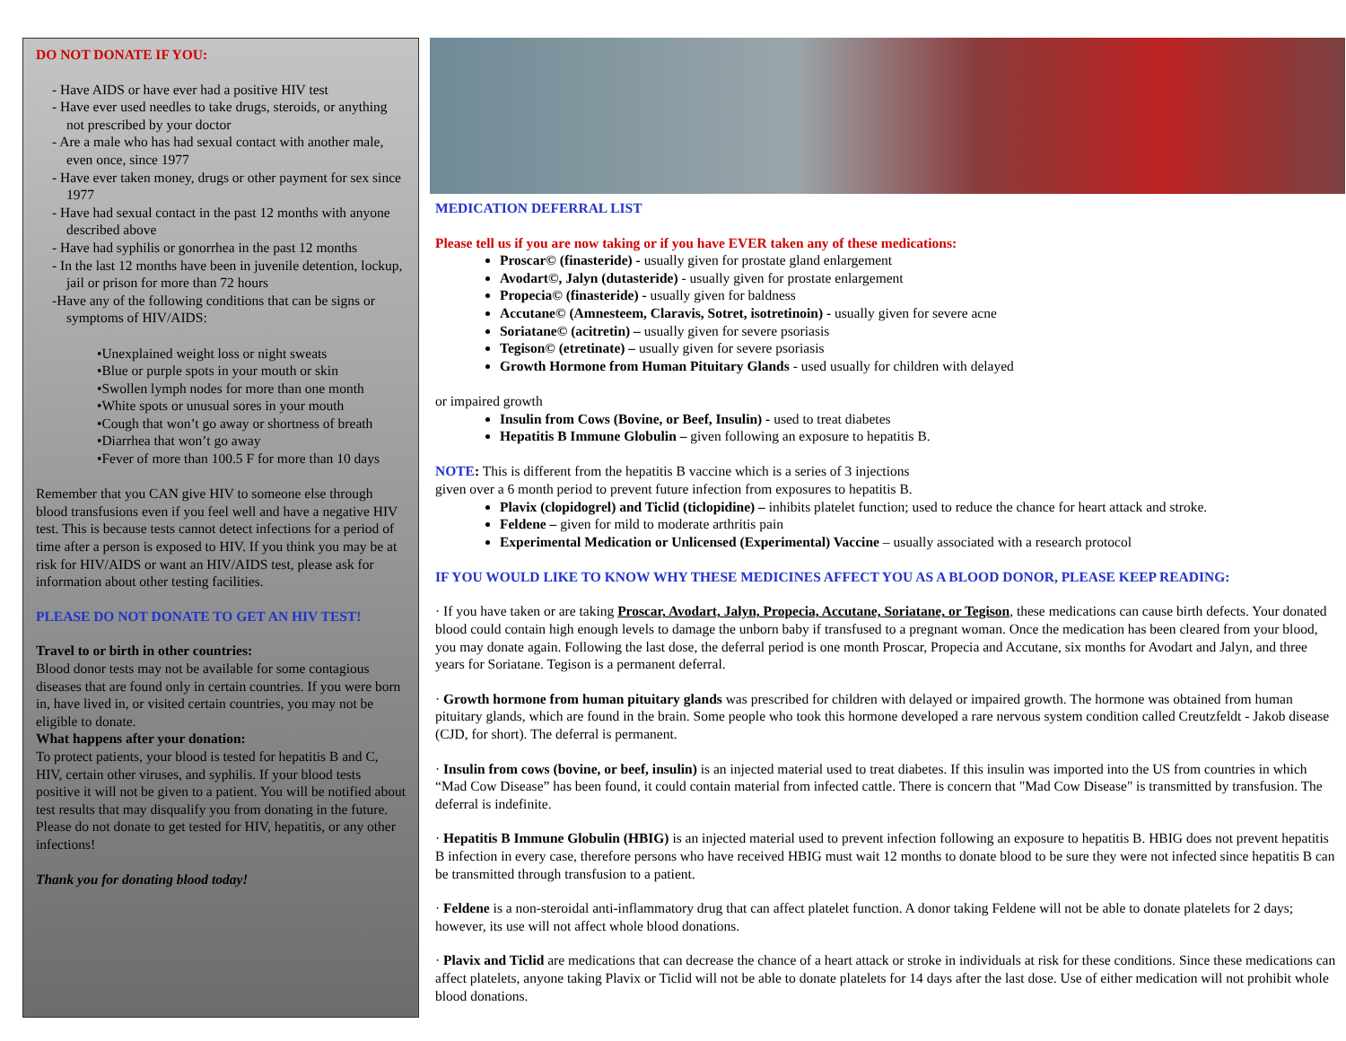DO NOT DONATE IF YOU:
- Have AIDS or have ever had a positive HIV test
- Have ever used needles to take drugs, steroids, or anything not prescribed by your doctor
- Are a male who has had sexual contact with another male, even once, since 1977
- Have ever taken money, drugs or other payment for sex since 1977
- Have had sexual contact in the past 12 months with anyone described above
- Have had syphilis or gonorrhea in the past 12 months
- In the last 12 months have been in juvenile detention, lockup, jail or prison for more than 72 hours
-Have any of the following conditions that can be signs or symptoms of HIV/AIDS:
•Unexplained weight loss or night sweats
•Blue or purple spots in your mouth or skin
•Swollen lymph nodes for more than one month
•White spots or unusual sores in your mouth
•Cough that won’t go away or shortness of breath
•Diarrhea that won’t go away
•Fever of more than 100.5 F for more than 10 days
Remember that you CAN give HIV to someone else through blood transfusions even if you feel well and have a negative HIV test. This is because tests cannot detect infections for a period of time after a person is exposed to HIV. If you think you may be at risk for HIV/AIDS or want an HIV/AIDS test, please ask for information about other testing facilities.
PLEASE DO NOT DONATE TO GET AN HIV TEST!
Travel to or birth in other countries:
Blood donor tests may not be available for some contagious diseases that are found only in certain countries. If you were born in, have lived in, or visited certain countries, you may not be eligible to donate.
What happens after your donation:
To protect patients, your blood is tested for hepatitis B and C, HIV, certain other viruses, and syphilis. If your blood tests positive it will not be given to a patient. You will be notified about test results that may disqualify you from donating in the future.
Please do not donate to get tested for HIV, hepatitis, or any other infections!
Thank you for donating blood today!
MEDICATION DEFERRAL LIST
Please tell us if you are now taking or if you have EVER taken any of these medications:
Proscar© (finasteride) - usually given for prostate gland enlargement
Avodart©, Jalyn (dutasteride) - usually given for prostate enlargement
Propecia© (finasteride) - usually given for baldness
Accutane© (Amnesteem, Claravis, Sotret, isotretinoin) - usually given for severe acne
Soriatane© (acitretin) – usually given for severe psoriasis
Tegison© (etretinate) – usually given for severe psoriasis
Growth Hormone from Human Pituitary Glands - used usually for children with delayed
or impaired growth
Insulin from Cows (Bovine, or Beef, Insulin) - used to treat diabetes
Hepatitis B Immune Globulin – given following an exposure to hepatitis B.
NOTE: This is different from the hepatitis B vaccine which is a series of 3 injections
given over a 6 month period to prevent future infection from exposures to hepatitis B.
Plavix (clopidogrel) and Ticlid (ticlopidine) – inhibits platelet function; used to reduce the chance for heart attack and stroke.
Feldene – given for mild to moderate arthritis pain
Experimental Medication or Unlicensed (Experimental) Vaccine – usually associated with a research protocol
IF YOU WOULD LIKE TO KNOW WHY THESE MEDICINES AFFECT YOU AS A BLOOD DONOR, PLEASE KEEP READING:
· If you have taken or are taking Proscar, Avodart, Jalyn, Propecia, Accutane, Soriatane, or Tegison, these medications can cause birth defects. Your donated blood could contain high enough levels to damage the unborn baby if transfused to a pregnant woman. Once the medication has been cleared from your blood, you may donate again. Following the last dose, the deferral period is one month Proscar, Propecia and Accutane, six months for Avodart and Jalyn, and three years for Soriatane. Tegison is a permanent deferral.
· Growth hormone from human pituitary glands was prescribed for children with delayed or impaired growth. The hormone was obtained from human pituitary glands, which are found in the brain. Some people who took this hormone developed a rare nervous system condition called Creutzfeldt - Jakob disease (CJD, for short). The deferral is permanent.
· Insulin from cows (bovine, or beef, insulin) is an injected material used to treat diabetes. If this insulin was imported into the US from countries in which “Mad Cow Disease” has been found, it could contain material from infected cattle. There is concern that "Mad Cow Disease" is transmitted by transfusion. The deferral is indefinite.
· Hepatitis B Immune Globulin (HBIG) is an injected material used to prevent infection following an exposure to hepatitis B. HBIG does not prevent hepatitis B infection in every case, therefore persons who have received HBIG must wait 12 months to donate blood to be sure they were not infected since hepatitis B can be transmitted through transfusion to a patient.
· Feldene is a non-steroidal anti-inflammatory drug that can affect platelet function. A donor taking Feldene will not be able to donate platelets for 2 days; however, its use will not affect whole blood donations.
· Plavix and Ticlid are medications that can decrease the chance of a heart attack or stroke in individuals at risk for these conditions. Since these medications can affect platelets, anyone taking Plavix or Ticlid will not be able to donate platelets for 14 days after the last dose. Use of either medication will not prohibit whole blood donations.